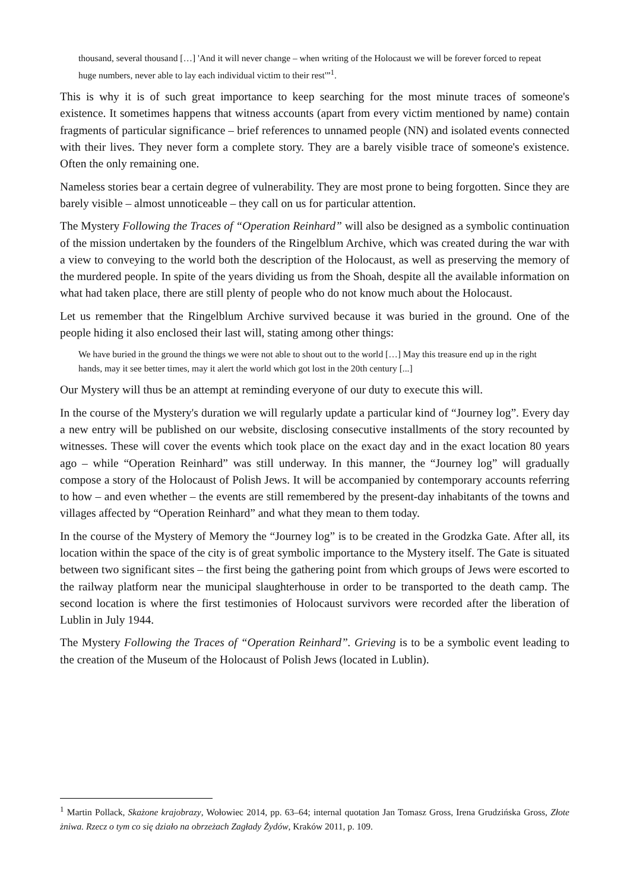thousand, several thousand […] 'And it will never change – when writing of the Holocaust we will be forever forced to repeat huge numbers, never able to lay each individual victim to their rest'”<sup>1</sup>.
This is why it is of such great importance to keep searching for the most minute traces of someone's existence. It sometimes happens that witness accounts (apart from every victim mentioned by name) contain fragments of particular significance – brief references to unnamed people (NN) and isolated events connected with their lives. They never form a complete story. They are a barely visible trace of someone's existence. Often the only remaining one.
Nameless stories bear a certain degree of vulnerability. They are most prone to being forgotten. Since they are barely visible – almost unnoticeable – they call on us for particular attention.
The Mystery Following the Traces of “Operation Reinhard” will also be designed as a symbolic continuation of the mission undertaken by the founders of the Ringelblum Archive, which was created during the war with a view to conveying to the world both the description of the Holocaust, as well as preserving the memory of the murdered people. In spite of the years dividing us from the Shoah, despite all the available information on what had taken place, there are still plenty of people who do not know much about the Holocaust.
Let us remember that the Ringelblum Archive survived because it was buried in the ground. One of the people hiding it also enclosed their last will, stating among other things:
We have buried in the ground the things we were not able to shout out to the world […] May this treasure end up in the right hands, may it see better times, may it alert the world which got lost in the 20th century [...]
Our Mystery will thus be an attempt at reminding everyone of our duty to execute this will.
In the course of the Mystery's duration we will regularly update a particular kind of “Journey log”. Every day a new entry will be published on our website, disclosing consecutive installments of the story recounted by witnesses. These will cover the events which took place on the exact day and in the exact location 80 years ago – while “Operation Reinhard” was still underway. In this manner, the “Journey log” will gradually compose a story of the Holocaust of Polish Jews. It will be accompanied by contemporary accounts referring to how – and even whether – the events are still remembered by the present-day inhabitants of the towns and villages affected by “Operation Reinhard” and what they mean to them today.
In the course of the Mystery of Memory the “Journey log” is to be created in the Grodzka Gate. After all, its location within the space of the city is of great symbolic importance to the Mystery itself. The Gate is situated between two significant sites – the first being the gathering point from which groups of Jews were escorted to the railway platform near the municipal slaughterhouse in order to be transported to the death camp. The second location is where the first testimonies of Holocaust survivors were recorded after the liberation of Lublin in July 1944.
The Mystery Following the Traces of “Operation Reinhard”. Grieving is to be a symbolic event leading to the creation of the Museum of the Holocaust of Polish Jews (located in Lublin).
<sup>1</sup> Martin Pollack, Skażone krajobrazy, Wołowiec 2014, pp. 63–64; internal quotation Jan Tomasz Gross, Irena Grudzińska Gross, Złote żniwa. Rzecz o tym co się działo na obrzeżach Zagłady Żydów, Kraków 2011, p. 109.